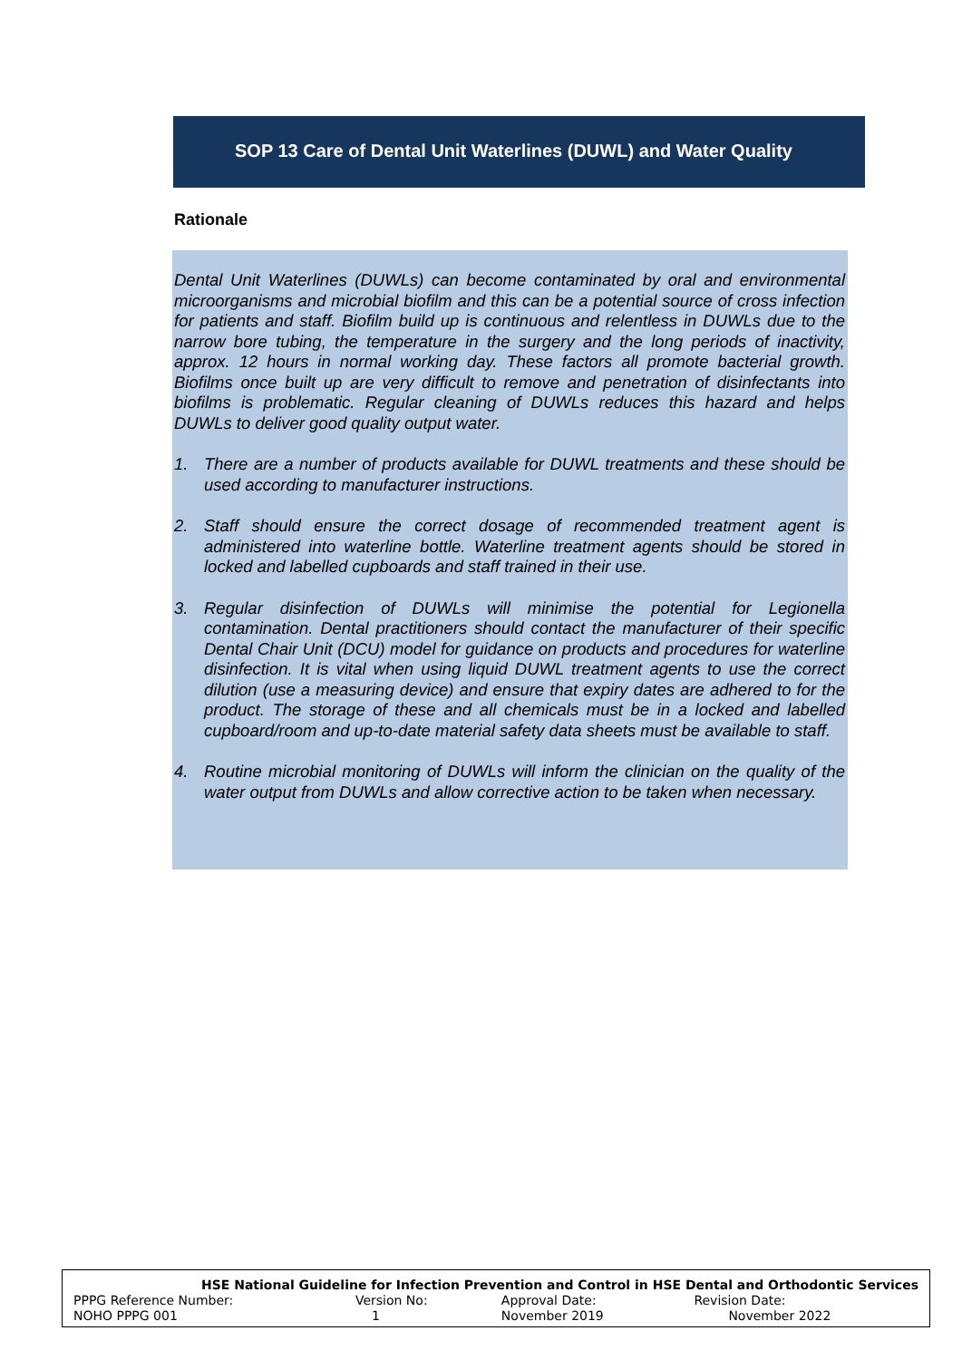SOP 13 Care of Dental Unit Waterlines (DUWL) and Water Quality
Rationale
Dental Unit Waterlines (DUWLs) can become contaminated by oral and environmental microorganisms and microbial biofilm and this can be a potential source of cross infection for patients and staff. Biofilm build up is continuous and relentless in DUWLs due to the narrow bore tubing, the temperature in the surgery and the long periods of inactivity, approx. 12 hours in normal working day. These factors all promote bacterial growth. Biofilms once built up are very difficult to remove and penetration of disinfectants into biofilms is problematic. Regular cleaning of DUWLs reduces this hazard and helps DUWLs to deliver good quality output water.
1. There are a number of products available for DUWL treatments and these should be used according to manufacturer instructions.
2. Staff should ensure the correct dosage of recommended treatment agent is administered into waterline bottle. Waterline treatment agents should be stored in locked and labelled cupboards and staff trained in their use.
3. Regular disinfection of DUWLs will minimise the potential for Legionella contamination. Dental practitioners should contact the manufacturer of their specific Dental Chair Unit (DCU) model for guidance on products and procedures for waterline disinfection. It is vital when using liquid DUWL treatment agents to use the correct dilution (use a measuring device) and ensure that expiry dates are adhered to for the product. The storage of these and all chemicals must be in a locked and labelled cupboard/room and up-to-date material safety data sheets must be available to staff.
4. Routine microbial monitoring of DUWLs will inform the clinician on the quality of the water output from DUWLs and allow corrective action to be taken when necessary.
| HSE National Guideline for Infection Prevention and Control in HSE Dental and Orthodontic Services | | | |
| PPPG Reference Number: | Version No: | Approval Date: | Revision Date: |
| NOHO PPPG 001 | 1 | November 2019 | November 2022 |